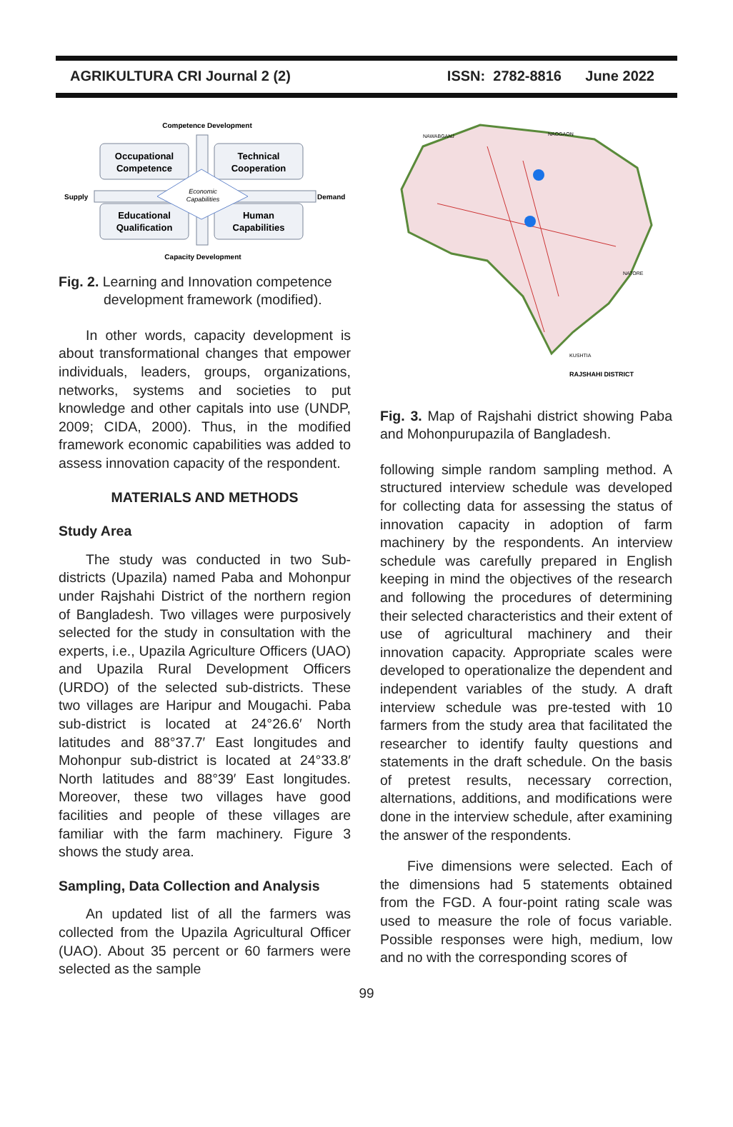AGRIKULTURA CRI Journal 2 (2) ISSN: 2782-8816 June 2022
Competence Development
Occupational
Competence
Technical
Cooperation
Supply
Economic
Capabilities
Demand
Educational
Qualification
Human
Capabilities
Capacity Development
Fig. 2. Learning and Innovation competence
development framework (modified).
In other words, capacity development is about transformational changes that empower individuals, leaders, groups, organizations, networks, systems and societies to put knowledge and other capitals into use (UNDP, 2009; CIDA, 2000). Thus, in the modified framework economic capabilities was added to assess innovation capacity of the respondent.
MATERIALS AND METHODS
Study Area
The study was conducted in two Sub-districts (Upazila) named Paba and Mohonpur under Rajshahi District of the northern region of Bangladesh. Two villages were purposively selected for the study in consultation with the experts, i.e., Upazila Agriculture Officers (UAO) and Upazila Rural Development Officers (URDO) of the selected sub-districts. These two villages are Haripur and Mougachi. Paba sub-district is located at 24°26.6′ North latitudes and 88°37.7′ East longitudes and Mohonpur sub-district is located at 24°33.8′ North latitudes and 88°39′ East longitudes. Moreover, these two villages have good facilities and people of these villages are familiar with the farm machinery. Figure 3 shows the study area.
Sampling, Data Collection and Analysis
An updated list of all the farmers was collected from the Upazila Agricultural Officer (UAO). About 35 percent or 60 farmers were selected as the sample
NAWABGANJ
NAOGAON
NATORE
KUSHTIA
RAJSHAHI DISTRICT
Fig. 3. Map of Rajshahi district showing Paba and Mohonpurupazila of Bangladesh.
following simple random sampling method. A structured interview schedule was developed for collecting data for assessing the status of innovation capacity in adoption of farm machinery by the respondents. An interview schedule was carefully prepared in English keeping in mind the objectives of the research and following the procedures of determining their selected characteristics and their extent of use of agricultural machinery and their innovation capacity. Appropriate scales were developed to operationalize the dependent and independent variables of the study. A draft interview schedule was pre-tested with 10 farmers from the study area that facilitated the researcher to identify faulty questions and statements in the draft schedule. On the basis of pretest results, necessary correction, alternations, additions, and modifications were done in the interview schedule, after examining the answer of the respondents.
Five dimensions were selected. Each of the dimensions had 5 statements obtained from the FGD. A four-point rating scale was used to measure the role of focus variable. Possible responses were high, medium, low and no with the corresponding scores of
99